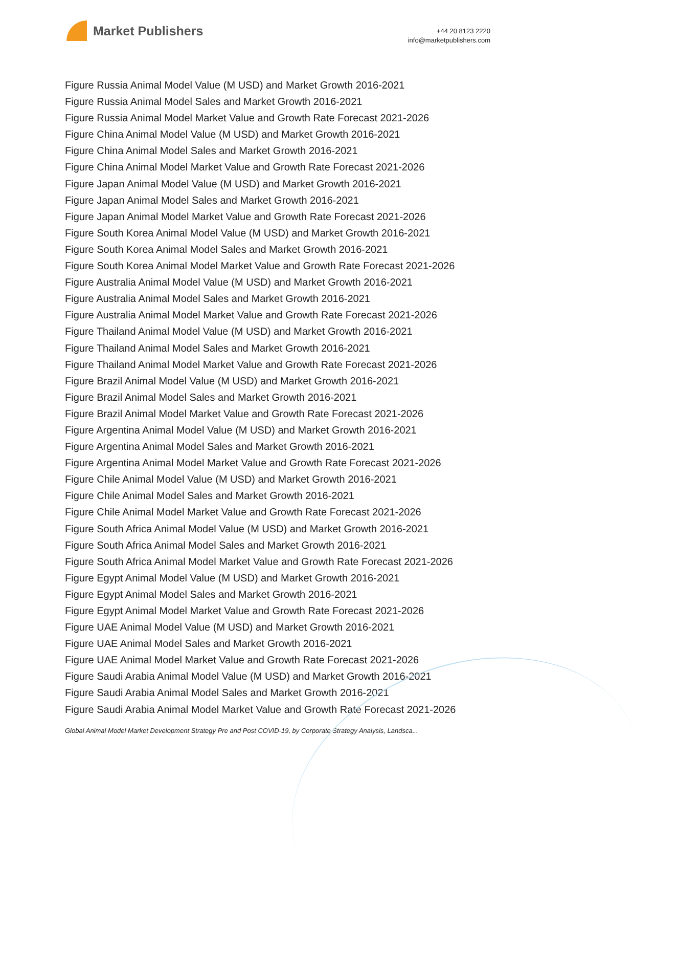Market Publishers
+44 20 8123 2220
info@marketpublishers.com
Figure Russia Animal Model Value (M USD) and Market Growth 2016-2021
Figure Russia Animal Model Sales and Market Growth 2016-2021
Figure Russia Animal Model Market Value and Growth Rate Forecast 2021-2026
Figure China Animal Model Value (M USD) and Market Growth 2016-2021
Figure China Animal Model Sales and Market Growth 2016-2021
Figure China Animal Model Market Value and Growth Rate Forecast 2021-2026
Figure Japan Animal Model Value (M USD) and Market Growth 2016-2021
Figure Japan Animal Model Sales and Market Growth 2016-2021
Figure Japan Animal Model Market Value and Growth Rate Forecast 2021-2026
Figure South Korea Animal Model Value (M USD) and Market Growth 2016-2021
Figure South Korea Animal Model Sales and Market Growth 2016-2021
Figure South Korea Animal Model Market Value and Growth Rate Forecast 2021-2026
Figure Australia Animal Model Value (M USD) and Market Growth 2016-2021
Figure Australia Animal Model Sales and Market Growth 2016-2021
Figure Australia Animal Model Market Value and Growth Rate Forecast 2021-2026
Figure Thailand Animal Model Value (M USD) and Market Growth 2016-2021
Figure Thailand Animal Model Sales and Market Growth 2016-2021
Figure Thailand Animal Model Market Value and Growth Rate Forecast 2021-2026
Figure Brazil Animal Model Value (M USD) and Market Growth 2016-2021
Figure Brazil Animal Model Sales and Market Growth 2016-2021
Figure Brazil Animal Model Market Value and Growth Rate Forecast 2021-2026
Figure Argentina Animal Model Value (M USD) and Market Growth 2016-2021
Figure Argentina Animal Model Sales and Market Growth 2016-2021
Figure Argentina Animal Model Market Value and Growth Rate Forecast 2021-2026
Figure Chile Animal Model Value (M USD) and Market Growth 2016-2021
Figure Chile Animal Model Sales and Market Growth 2016-2021
Figure Chile Animal Model Market Value and Growth Rate Forecast 2021-2026
Figure South Africa Animal Model Value (M USD) and Market Growth 2016-2021
Figure South Africa Animal Model Sales and Market Growth 2016-2021
Figure South Africa Animal Model Market Value and Growth Rate Forecast 2021-2026
Figure Egypt Animal Model Value (M USD) and Market Growth 2016-2021
Figure Egypt Animal Model Sales and Market Growth 2016-2021
Figure Egypt Animal Model Market Value and Growth Rate Forecast 2021-2026
Figure UAE Animal Model Value (M USD) and Market Growth 2016-2021
Figure UAE Animal Model Sales and Market Growth 2016-2021
Figure UAE Animal Model Market Value and Growth Rate Forecast 2021-2026
Figure Saudi Arabia Animal Model Value (M USD) and Market Growth 2016-2021
Figure Saudi Arabia Animal Model Sales and Market Growth 2016-2021
Figure Saudi Arabia Animal Model Market Value and Growth Rate Forecast 2021-2026
Global Animal Model Market Development Strategy Pre and Post COVID-19, by Corporate Strategy Analysis, Landsca...